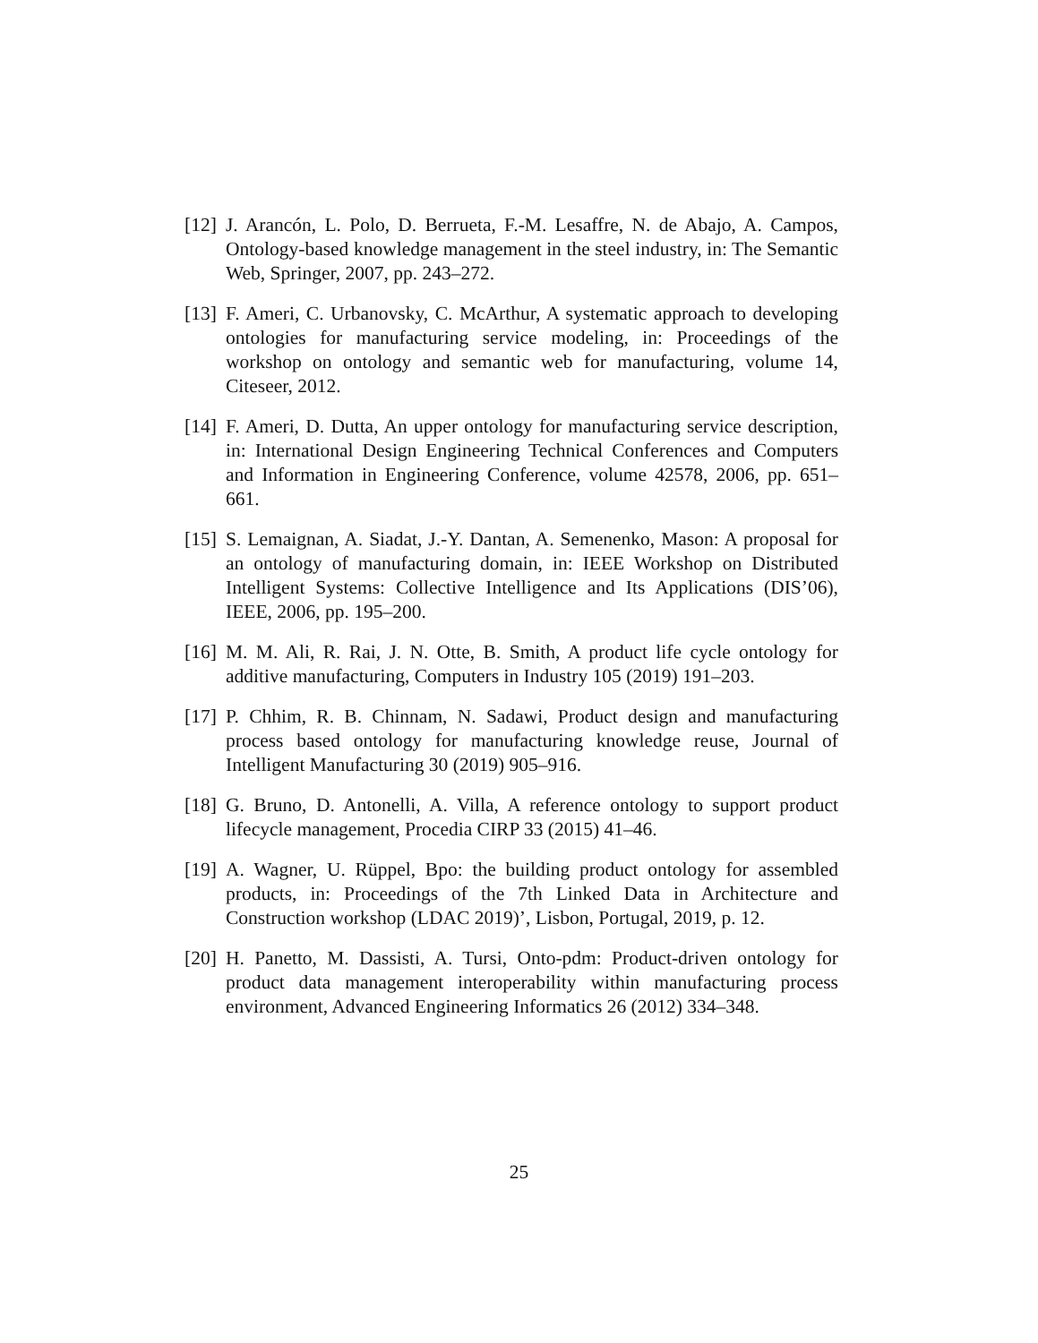[12] J. Arancón, L. Polo, D. Berrueta, F.-M. Lesaffre, N. de Abajo, A. Campos, Ontology-based knowledge management in the steel industry, in: The Semantic Web, Springer, 2007, pp. 243–272.
[13] F. Ameri, C. Urbanovsky, C. McArthur, A systematic approach to developing ontologies for manufacturing service modeling, in: Proceedings of the workshop on ontology and semantic web for manufacturing, volume 14, Citeseer, 2012.
[14] F. Ameri, D. Dutta, An upper ontology for manufacturing service description, in: International Design Engineering Technical Conferences and Computers and Information in Engineering Conference, volume 42578, 2006, pp. 651–661.
[15] S. Lemaignan, A. Siadat, J.-Y. Dantan, A. Semenenko, Mason: A proposal for an ontology of manufacturing domain, in: IEEE Workshop on Distributed Intelligent Systems: Collective Intelligence and Its Applications (DIS’06), IEEE, 2006, pp. 195–200.
[16] M. M. Ali, R. Rai, J. N. Otte, B. Smith, A product life cycle ontology for additive manufacturing, Computers in Industry 105 (2019) 191–203.
[17] P. Chhim, R. B. Chinnam, N. Sadawi, Product design and manufacturing process based ontology for manufacturing knowledge reuse, Journal of Intelligent Manufacturing 30 (2019) 905–916.
[18] G. Bruno, D. Antonelli, A. Villa, A reference ontology to support product lifecycle management, Procedia CIRP 33 (2015) 41–46.
[19] A. Wagner, U. Rüppel, Bpo: the building product ontology for assembled products, in: Proceedings of the 7th Linked Data in Architecture and Construction workshop (LDAC 2019)’, Lisbon, Portugal, 2019, p. 12.
[20] H. Panetto, M. Dassisti, A. Tursi, Onto-pdm: Product-driven ontology for product data management interoperability within manufacturing process environment, Advanced Engineering Informatics 26 (2012) 334–348.
25